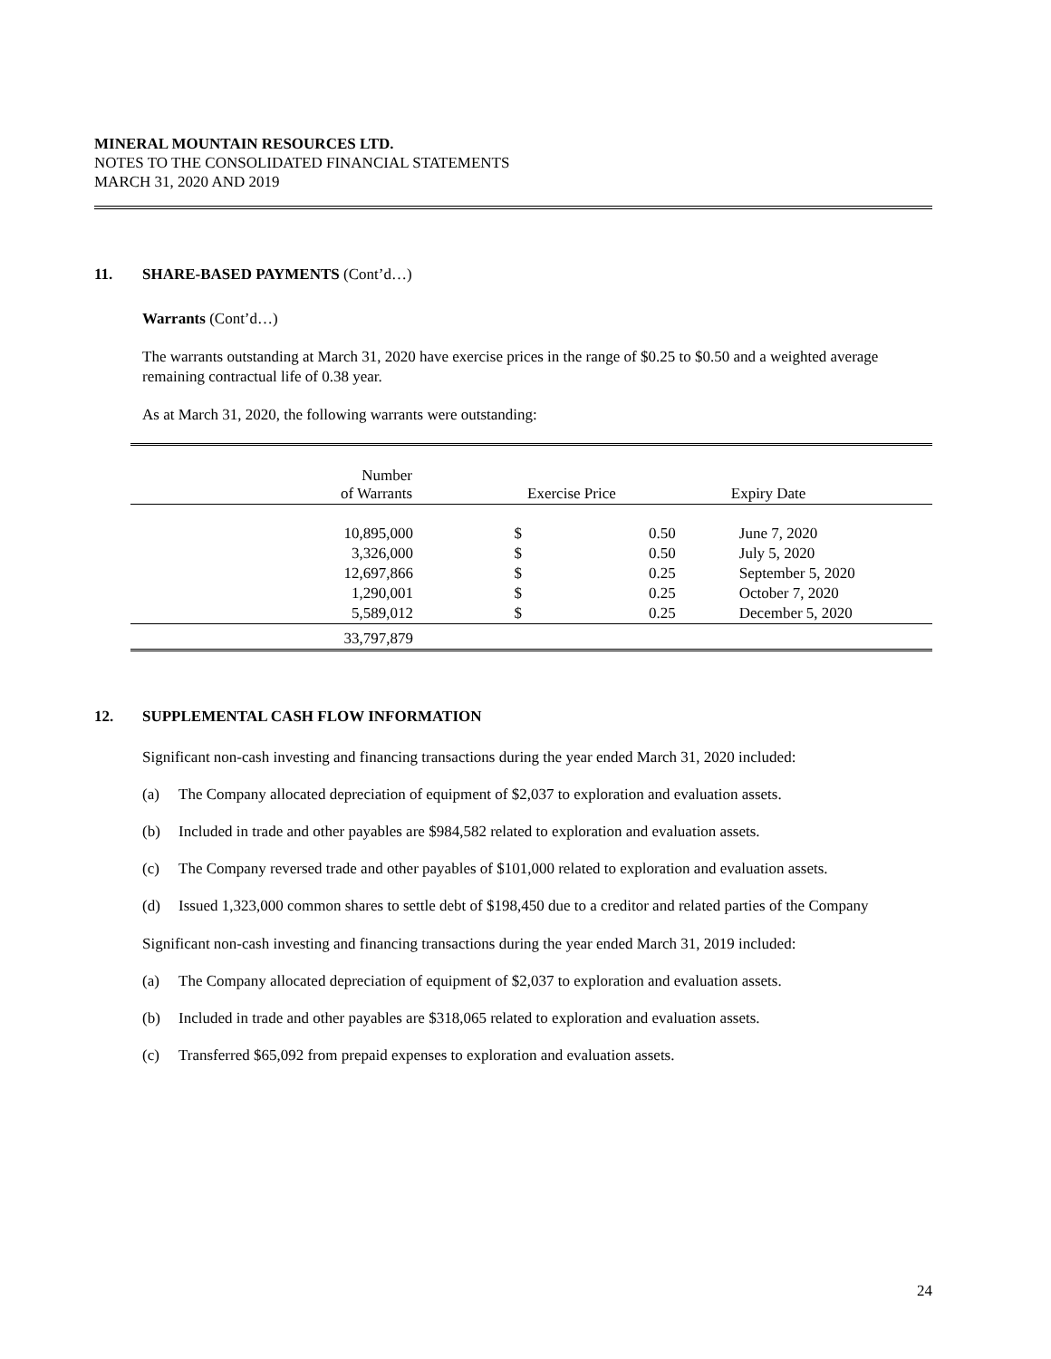MINERAL MOUNTAIN RESOURCES LTD.
NOTES TO THE CONSOLIDATED FINANCIAL STATEMENTS
MARCH 31, 2020 AND 2019
11. SHARE-BASED PAYMENTS (Cont’d…)
Warrants (Cont’d…)
The warrants outstanding at March 31, 2020 have exercise prices in the range of $0.25 to $0.50 and a weighted average remaining contractual life of 0.38 year.
As at March 31, 2020, the following warrants were outstanding:
| Number of Warrants | Exercise Price | | Expiry Date |
| --- | --- | --- | --- |
| 10,895,000 | $ | 0.50 | June 7, 2020 |
| 3,326,000 | $ | 0.50 | July 5, 2020 |
| 12,697,866 | $ | 0.25 | September 5, 2020 |
| 1,290,001 | $ | 0.25 | October 7, 2020 |
| 5,589,012 | $ | 0.25 | December 5, 2020 |
| 33,797,879 | | | |
12. SUPPLEMENTAL CASH FLOW INFORMATION
Significant non-cash investing and financing transactions during the year ended March 31, 2020 included:
(a) The Company allocated depreciation of equipment of $2,037 to exploration and evaluation assets.
(b) Included in trade and other payables are $984,582 related to exploration and evaluation assets.
(c) The Company reversed trade and other payables of $101,000 related to exploration and evaluation assets.
(d) Issued 1,323,000 common shares to settle debt of $198,450 due to a creditor and related parties of the Company
Significant non-cash investing and financing transactions during the year ended March 31, 2019 included:
(a) The Company allocated depreciation of equipment of $2,037 to exploration and evaluation assets.
(b) Included in trade and other payables are $318,065 related to exploration and evaluation assets.
(c) Transferred $65,092 from prepaid expenses to exploration and evaluation assets.
24